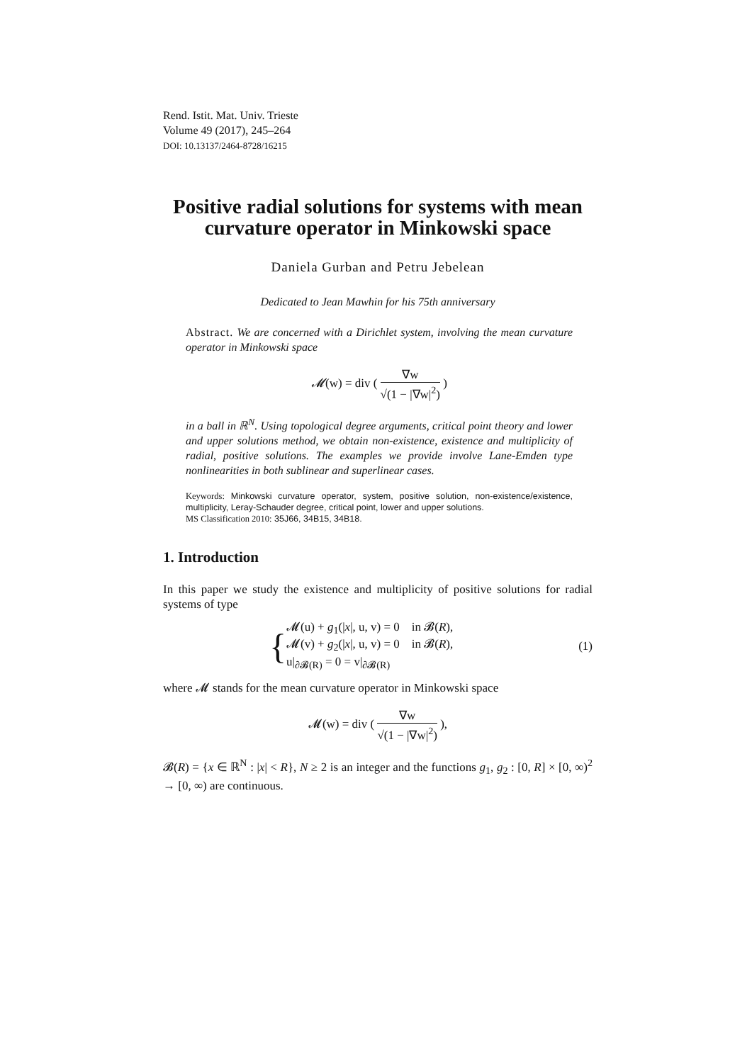Rend. Istit. Mat. Univ. Trieste
Volume 49 (2017), 245–264
DOI: 10.13137/2464-8728/16215
Positive radial solutions for systems with mean curvature operator in Minkowski space
Daniela Gurban and Petru Jebelean
Dedicated to Jean Mawhin for his 75th anniversary
Abstract. We are concerned with a Dirichlet system, involving the mean curvature operator in Minkowski space
𝓜(w) = div ( ∇w √(1 − |∇w|<sup>2</sup>) )
in a ball in ℝ<sup>N</sup>. Using topological degree arguments, critical point theory and lower and upper solutions method, we obtain non-existence, existence and multiplicity of radial, positive solutions. The examples we provide involve Lane-Emden type nonlinearities in both sublinear and superlinear cases.
Keywords: Minkowski curvature operator, system, positive solution, non-existence/existence, multiplicity, Leray-Schauder degree, critical point, lower and upper solutions.
MS Classification 2010: 35J66, 34B15, 34B18.
1. Introduction
In this paper we study the existence and multiplicity of positive solutions for radial systems of type
{
𝓜(u) + g<sub>1</sub>(|x|, u, v) = 0 in 𝓑(R),
𝓜(v) + g<sub>2</sub>(|x|, u, v) = 0 in 𝓑(R),
u|<sub>∂𝓑(R)</sub> = 0 = v|<sub>∂𝓑(R)</sub>
(1)
where 𝓜 stands for the mean curvature operator in Minkowski space
𝓜(w) = div ( ∇w √(1 − |∇w|<sup>2</sup>) ),
𝓑(R) = {x ∈ ℝ<sup>N</sup> : |x| < R}, N ≥ 2 is an integer and the functions g<sub>1</sub>, g<sub>2</sub> : [0, R] × [0, ∞)<sup>2</sup> → [0, ∞) are continuous.